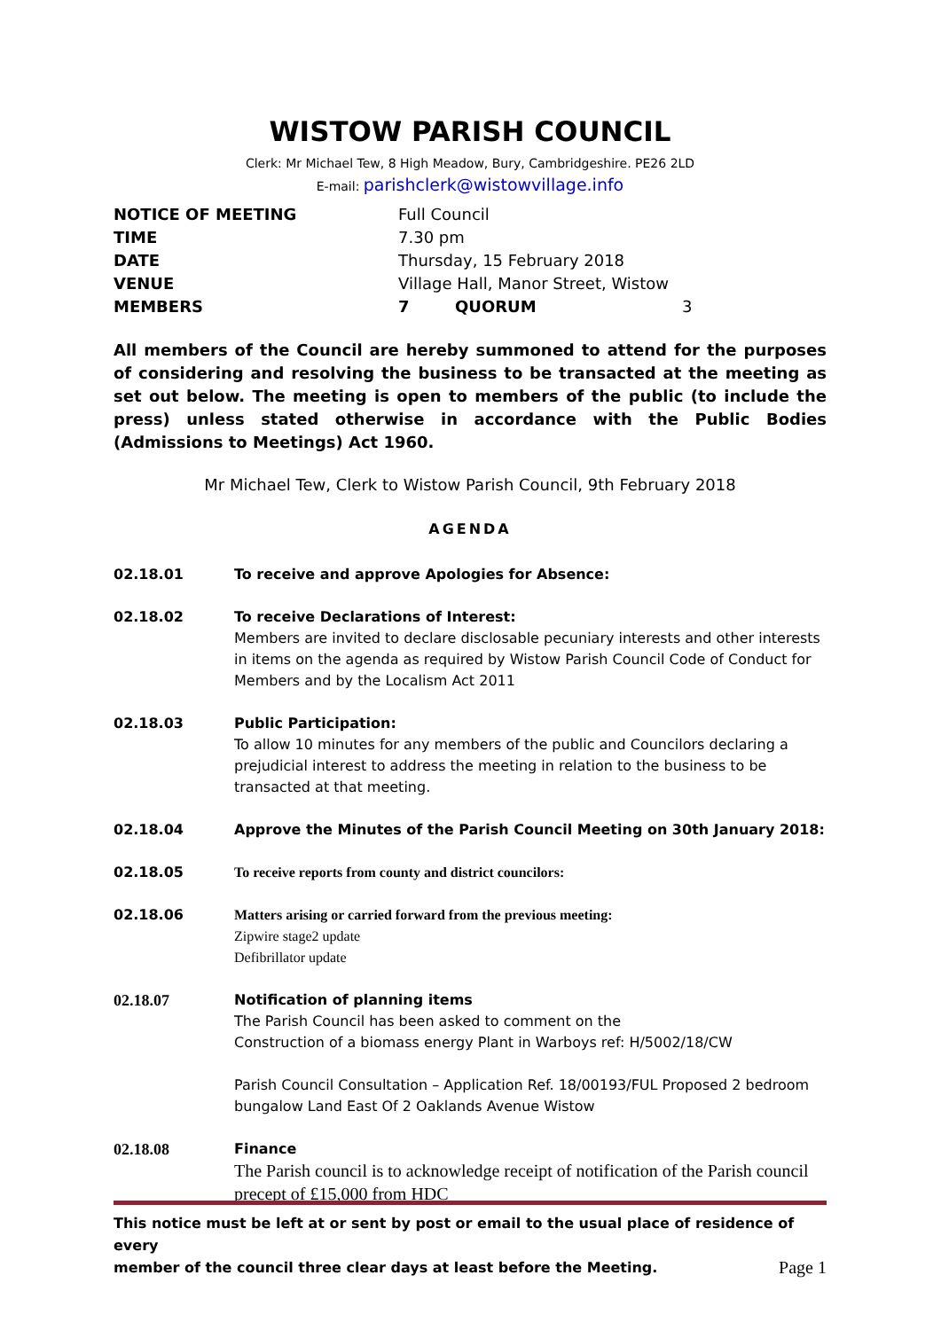WISTOW PARISH COUNCIL
Clerk: Mr Michael Tew, 8 High Meadow, Bury, Cambridgeshire. PE26 2LD
E-mail: parishclerk@wistowvillage.info
| NOTICE OF MEETING | Full Council | | |
| TIME | 7.30 pm | | |
| DATE | Thursday, 15 February 2018 | | |
| VENUE | Village Hall, Manor Street, Wistow | | |
| MEMBERS | 7 | QUORUM | 3 |
All members of the Council are hereby summoned to attend for the purposes of considering and resolving the business to be transacted at the meeting as set out below. The meeting is open to members of the public (to include the press) unless stated otherwise in accordance with the Public Bodies (Admissions to Meetings) Act 1960.
Mr Michael Tew, Clerk to Wistow Parish Council, 9th February 2018
AGENDA
| 02.18.01 | To receive and approve Apologies for Absence: |
| 02.18.02 | To receive Declarations of Interest: Members are invited to declare disclosable pecuniary interests and other interests in items on the agenda as required by Wistow Parish Council Code of Conduct for Members and by the Localism Act 2011 |
| 02.18.03 | Public Participation: To allow 10 minutes for any members of the public and Councilors declaring a prejudicial interest to address the meeting in relation to the business to be transacted at that meeting. |
| 02.18.04 | Approve the Minutes of the Parish Council Meeting on 30th January 2018: |
| 02.18.05 | To receive reports from county and district councilors: |
| 02.18.06 | Matters arising or carried forward from the previous meeting: Zipwire stage2 update Defibrillator update |
| 02.18.07 | Notification of planning items The Parish Council has been asked to comment on the Construction of a biomass energy Plant in Warboys ref: H/5002/18/CW Parish Council Consultation – Application Ref. 18/00193/FUL Proposed 2 bedroom bungalow Land East Of 2 Oaklands Avenue Wistow |
| 02.18.08 | Finance The Parish council is to acknowledge receipt of notification of the Parish council precept of £15,000 from HDC |
This notice must be left at or sent by post or email to the usual place of residence of every
member of the council three clear days at least before the Meeting. Page 1